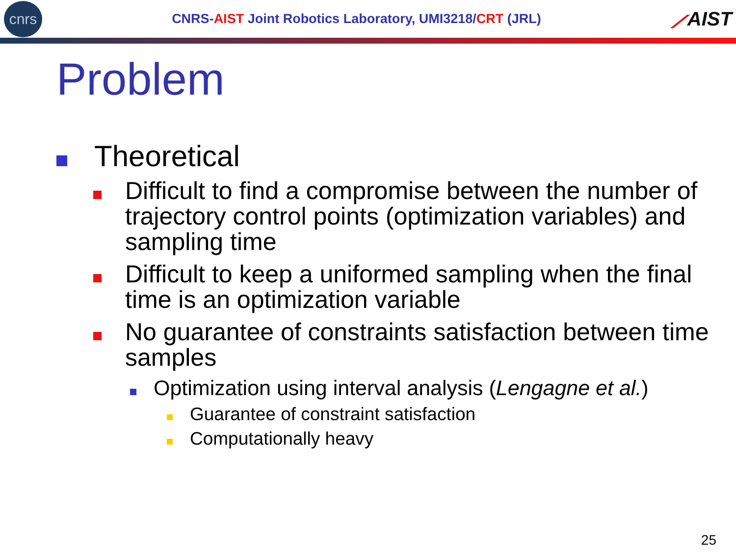cnrs
CNRS-AIST Joint Robotics Laboratory, UMI3218/CRT (JRL)
⟋AIST
Problem
Theoretical
Difficult to find a compromise between the number of trajectory control points (optimization variables) and sampling time
Difficult to keep a uniformed sampling when the final time is an optimization variable
No guarantee of constraints satisfaction between time samples
Optimization using interval analysis (Lengagne et al.)
Guarantee of constraint satisfaction
Computationally heavy
25